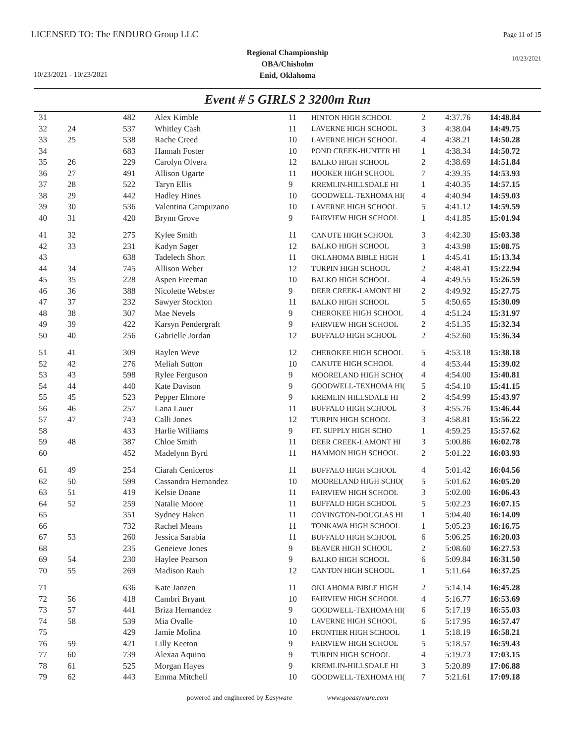LICENSED TO: The ENDURO Group LLC
Page 11 of 15
Regional Championship
OBA/Chisholm
Enid, Oklahoma
10/23/2021
10/23/2021 - 10/23/2021
Event # 5 GIRLS 2 3200m Run
| 31 | | 482 | Alex Kimble | 11 | HINTON HIGH SCHOOL | 2 | 4:37.76 | 14:48.84 |
| 32 | 24 | 537 | Whitley Cash | 11 | LAVERNE HIGH SCHOOL | 3 | 4:38.04 | 14:49.75 |
| 33 | 25 | 538 | Rache Creed | 10 | LAVERNE HIGH SCHOOL | 4 | 4:38.21 | 14:50.28 |
| 34 | | 683 | Hannah Foster | 10 | POND CREEK-HUNTER HI | 1 | 4:38.34 | 14:50.72 |
| 35 | 26 | 229 | Carolyn Olvera | 12 | BALKO HIGH SCHOOL | 2 | 4:38.69 | 14:51.84 |
| 36 | 27 | 491 | Allison Ugarte | 11 | HOOKER HIGH SCHOOL | 7 | 4:39.35 | 14:53.93 |
| 37 | 28 | 522 | Taryn Ellis | 9 | KREMLIN-HILLSDALE HI | 1 | 4:40.35 | 14:57.15 |
| 38 | 29 | 442 | Hadley Hines | 10 | GOODWELL-TEXHOMA HI( | 4 | 4:40.94 | 14:59.03 |
| 39 | 30 | 536 | Valentina Campuzano | 10 | LAVERNE HIGH SCHOOL | 5 | 4:41.12 | 14:59.59 |
| 40 | 31 | 420 | Brynn Grove | 9 | FAIRVIEW HIGH SCHOOL | 1 | 4:41.85 | 15:01.94 |
| 41 | 32 | 275 | Kylee Smith | 11 | CANUTE HIGH SCHOOL | 3 | 4:42.30 | 15:03.38 |
| 42 | 33 | 231 | Kadyn Sager | 12 | BALKO HIGH SCHOOL | 3 | 4:43.98 | 15:08.75 |
| 43 | | 638 | Tadelech Short | 11 | OKLAHOMA BIBLE HIGH | 1 | 4:45.41 | 15:13.34 |
| 44 | 34 | 745 | Allison Weber | 12 | TURPIN HIGH SCHOOL | 2 | 4:48.41 | 15:22.94 |
| 45 | 35 | 228 | Aspen Freeman | 10 | BALKO HIGH SCHOOL | 4 | 4:49.55 | 15:26.59 |
| 46 | 36 | 388 | Nicolette Webster | 9 | DEER CREEK-LAMONT HI | 2 | 4:49.92 | 15:27.75 |
| 47 | 37 | 232 | Sawyer Stockton | 11 | BALKO HIGH SCHOOL | 5 | 4:50.65 | 15:30.09 |
| 48 | 38 | 307 | Mae Nevels | 9 | CHEROKEE HIGH SCHOOL | 4 | 4:51.24 | 15:31.97 |
| 49 | 39 | 422 | Karsyn Pendergraft | 9 | FAIRVIEW HIGH SCHOOL | 2 | 4:51.35 | 15:32.34 |
| 50 | 40 | 256 | Gabrielle Jordan | 12 | BUFFALO HIGH SCHOOL | 2 | 4:52.60 | 15:36.34 |
| 51 | 41 | 309 | Raylen Weve | 12 | CHEROKEE HIGH SCHOOL | 5 | 4:53.18 | 15:38.18 |
| 52 | 42 | 276 | Meliah Sutton | 10 | CANUTE HIGH SCHOOL | 4 | 4:53.44 | 15:39.02 |
| 53 | 43 | 598 | Rylee Ferguson | 9 | MOORELAND HIGH SCHO( | 4 | 4:54.00 | 15:40.81 |
| 54 | 44 | 440 | Kate Davison | 9 | GOODWELL-TEXHOMA HI( | 5 | 4:54.10 | 15:41.15 |
| 55 | 45 | 523 | Pepper Elmore | 9 | KREMLIN-HILLSDALE HI | 2 | 4:54.99 | 15:43.97 |
| 56 | 46 | 257 | Lana Lauer | 11 | BUFFALO HIGH SCHOOL | 3 | 4:55.76 | 15:46.44 |
| 57 | 47 | 743 | Calli Jones | 12 | TURPIN HIGH SCHOOL | 3 | 4:58.81 | 15:56.22 |
| 58 | | 433 | Harlie Williams | 9 | FT. SUPPLY HIGH SCHO | 1 | 4:59.25 | 15:57.62 |
| 59 | 48 | 387 | Chloe Smith | 11 | DEER CREEK-LAMONT HI | 3 | 5:00.86 | 16:02.78 |
| 60 | | 452 | Madelynn Byrd | 11 | HAMMON HIGH SCHOOL | 2 | 5:01.22 | 16:03.93 |
| 61 | 49 | 254 | Ciarah Ceniceros | 11 | BUFFALO HIGH SCHOOL | 4 | 5:01.42 | 16:04.56 |
| 62 | 50 | 599 | Cassandra Hernandez | 10 | MOORELAND HIGH SCHO( | 5 | 5:01.62 | 16:05.20 |
| 63 | 51 | 419 | Kelsie Doane | 11 | FAIRVIEW HIGH SCHOOL | 3 | 5:02.00 | 16:06.43 |
| 64 | 52 | 259 | Natalie Moore | 11 | BUFFALO HIGH SCHOOL | 5 | 5:02.23 | 16:07.15 |
| 65 | | 351 | Sydney Haken | 11 | COVINGTON-DOUGLAS HI | 1 | 5:04.40 | 16:14.09 |
| 66 | | 732 | Rachel Means | 11 | TONKAWA HIGH SCHOOL | 1 | 5:05.23 | 16:16.75 |
| 67 | 53 | 260 | Jessica Sarabia | 11 | BUFFALO HIGH SCHOOL | 6 | 5:06.25 | 16:20.03 |
| 68 | | 235 | Geneieve Jones | 9 | BEAVER HIGH SCHOOL | 2 | 5:08.60 | 16:27.53 |
| 69 | 54 | 230 | Haylee Pearson | 9 | BALKO HIGH SCHOOL | 6 | 5:09.84 | 16:31.50 |
| 70 | 55 | 269 | Madison Rauh | 12 | CANTON HIGH SCHOOL | 1 | 5:11.64 | 16:37.25 |
| 71 | | 636 | Kate Janzen | 11 | OKLAHOMA BIBLE HIGH | 2 | 5:14.14 | 16:45.28 |
| 72 | 56 | 418 | Cambri Bryant | 10 | FAIRVIEW HIGH SCHOOL | 4 | 5:16.77 | 16:53.69 |
| 73 | 57 | 441 | Briza Hernandez | 9 | GOODWELL-TEXHOMA HI( | 6 | 5:17.19 | 16:55.03 |
| 74 | 58 | 539 | Mia Ovalle | 10 | LAVERNE HIGH SCHOOL | 6 | 5:17.95 | 16:57.47 |
| 75 | | 429 | Jamie Molina | 10 | FRONTIER HIGH SCHOOL | 1 | 5:18.19 | 16:58.21 |
| 76 | 59 | 421 | Lilly Keeton | 9 | FAIRVIEW HIGH SCHOOL | 5 | 5:18.57 | 16:59.43 |
| 77 | 60 | 739 | Alexaa Aquino | 9 | TURPIN HIGH SCHOOL | 4 | 5:19.73 | 17:03.15 |
| 78 | 61 | 525 | Morgan Hayes | 9 | KREMLIN-HILLSDALE HI | 3 | 5:20.89 | 17:06.88 |
| 79 | 62 | 443 | Emma Mitchell | 10 | GOODWELL-TEXHOMA HI( | 7 | 5:21.61 | 17:09.18 |
powered and engineered by Easyware www.goeasyware.com